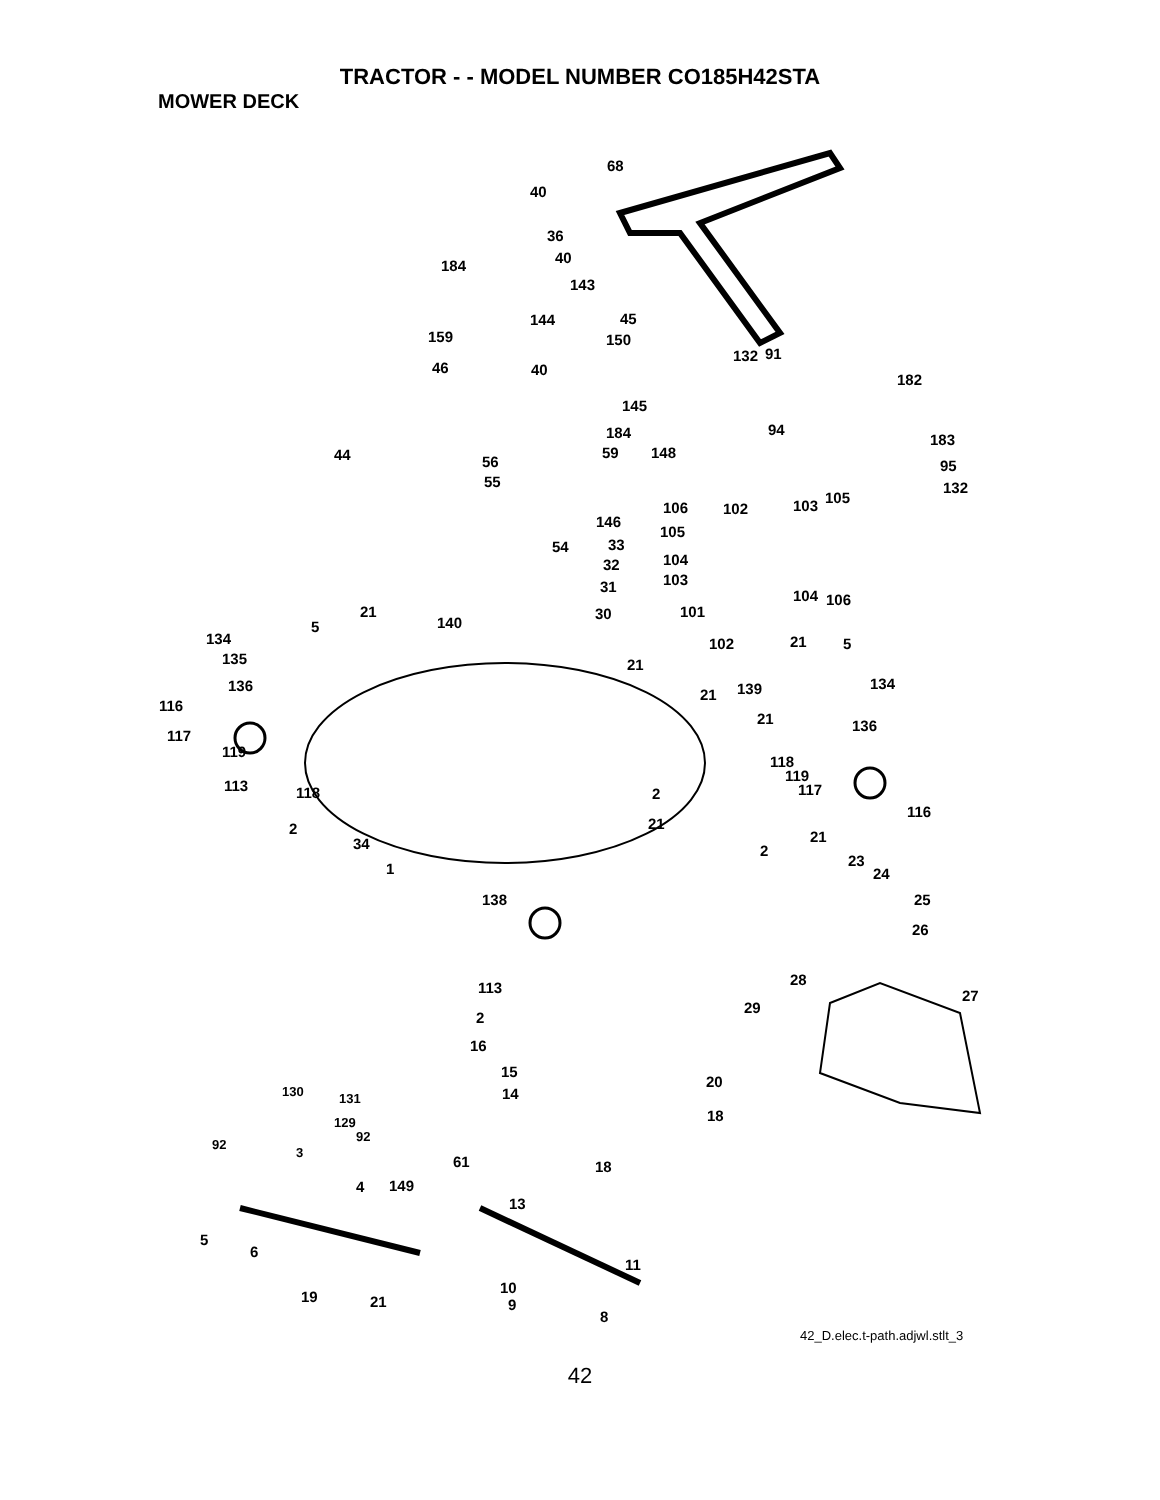TRACTOR - - MODEL NUMBER CO185H42STA
MOWER DECK
68
40
36
40 184
143
144 45
159 150
46 40
132 91
182
145
184 94
183
44 59 148
95 56
55 132
106 102 103 105
146
105
33 54
32 104
31 103
104 106
21 30 101
140 5
134 102 21 5
135 21
136 134
116
139 21
21 136
117
119
118
119
117 113 118 2
116
21 2
34 21
2
23 1 24
25 138
26
28
27 113
29
2
16
15
20
14
18
130 131
129
92
92
3
18 61
4 149
13
5
6
11
19 21
10
9
8
42_D.elec.t-path.adjwl.stlt_3
42